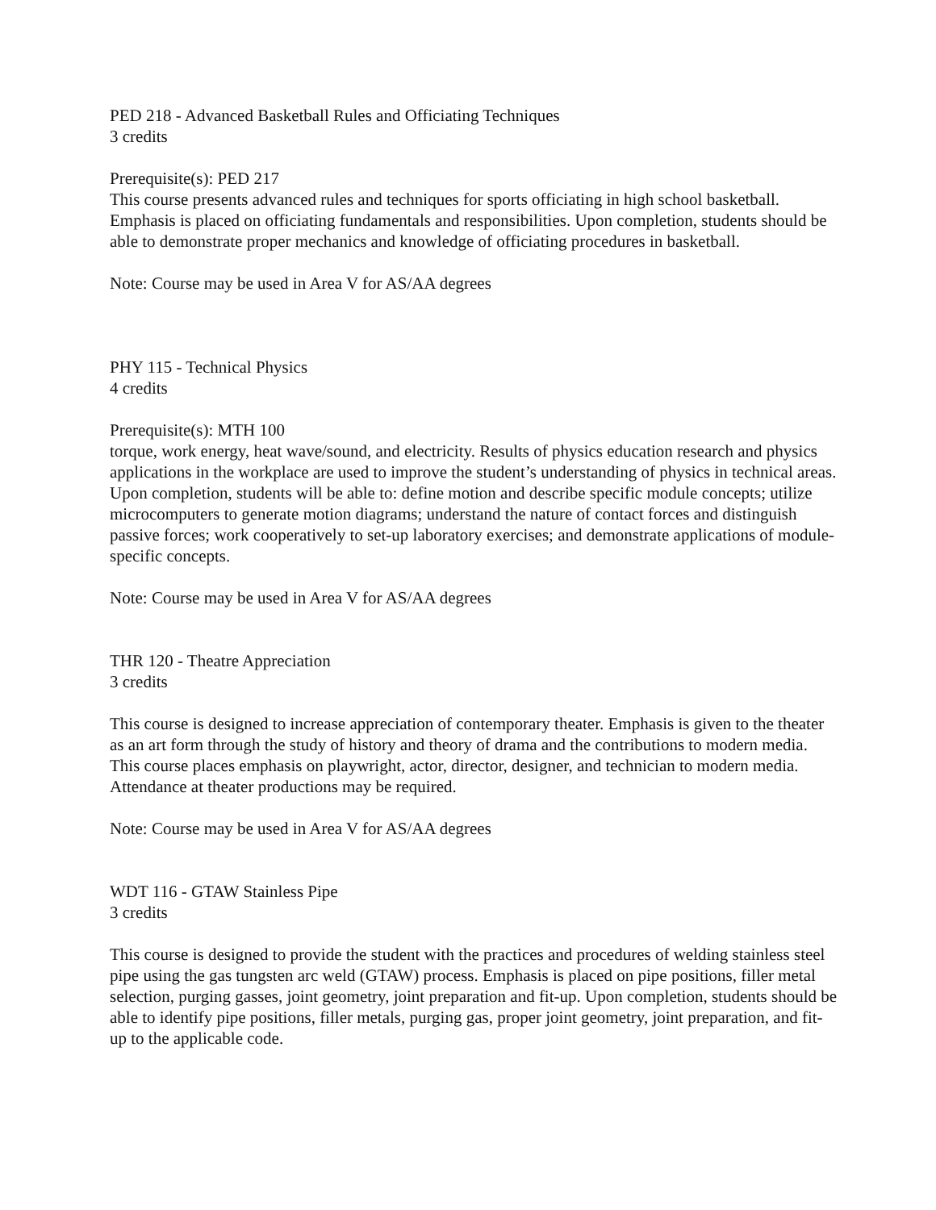PED 218 - Advanced Basketball Rules and Officiating Techniques
3 credits
Prerequisite(s): PED 217
This course presents advanced rules and techniques for sports officiating in high school basketball. Emphasis is placed on officiating fundamentals and responsibilities. Upon completion, students should be able to demonstrate proper mechanics and knowledge of officiating procedures in basketball.
Note: Course may be used in Area V for AS/AA degrees
PHY 115 - Technical Physics
4 credits
Prerequisite(s): MTH 100
torque, work energy, heat wave/sound, and electricity. Results of physics education research and physics applications in the workplace are used to improve the student’s understanding of physics in technical areas. Upon completion, students will be able to: define motion and describe specific module concepts; utilize microcomputers to generate motion diagrams; understand the nature of contact forces and distinguish passive forces; work cooperatively to set-up laboratory exercises; and demonstrate applications of module-specific concepts.
Note: Course may be used in Area V for AS/AA degrees
THR 120 - Theatre Appreciation
3 credits
This course is designed to increase appreciation of contemporary theater. Emphasis is given to the theater as an art form through the study of history and theory of drama and the contributions to modern media. This course places emphasis on playwright, actor, director, designer, and technician to modern media. Attendance at theater productions may be required.
Note: Course may be used in Area V for AS/AA degrees
WDT 116 - GTAW Stainless Pipe
3 credits
This course is designed to provide the student with the practices and procedures of welding stainless steel pipe using the gas tungsten arc weld (GTAW) process. Emphasis is placed on pipe positions, filler metal selection, purging gasses, joint geometry, joint preparation and fit-up. Upon completion, students should be able to identify pipe positions, filler metals, purging gas, proper joint geometry, joint preparation, and fit-up to the applicable code.